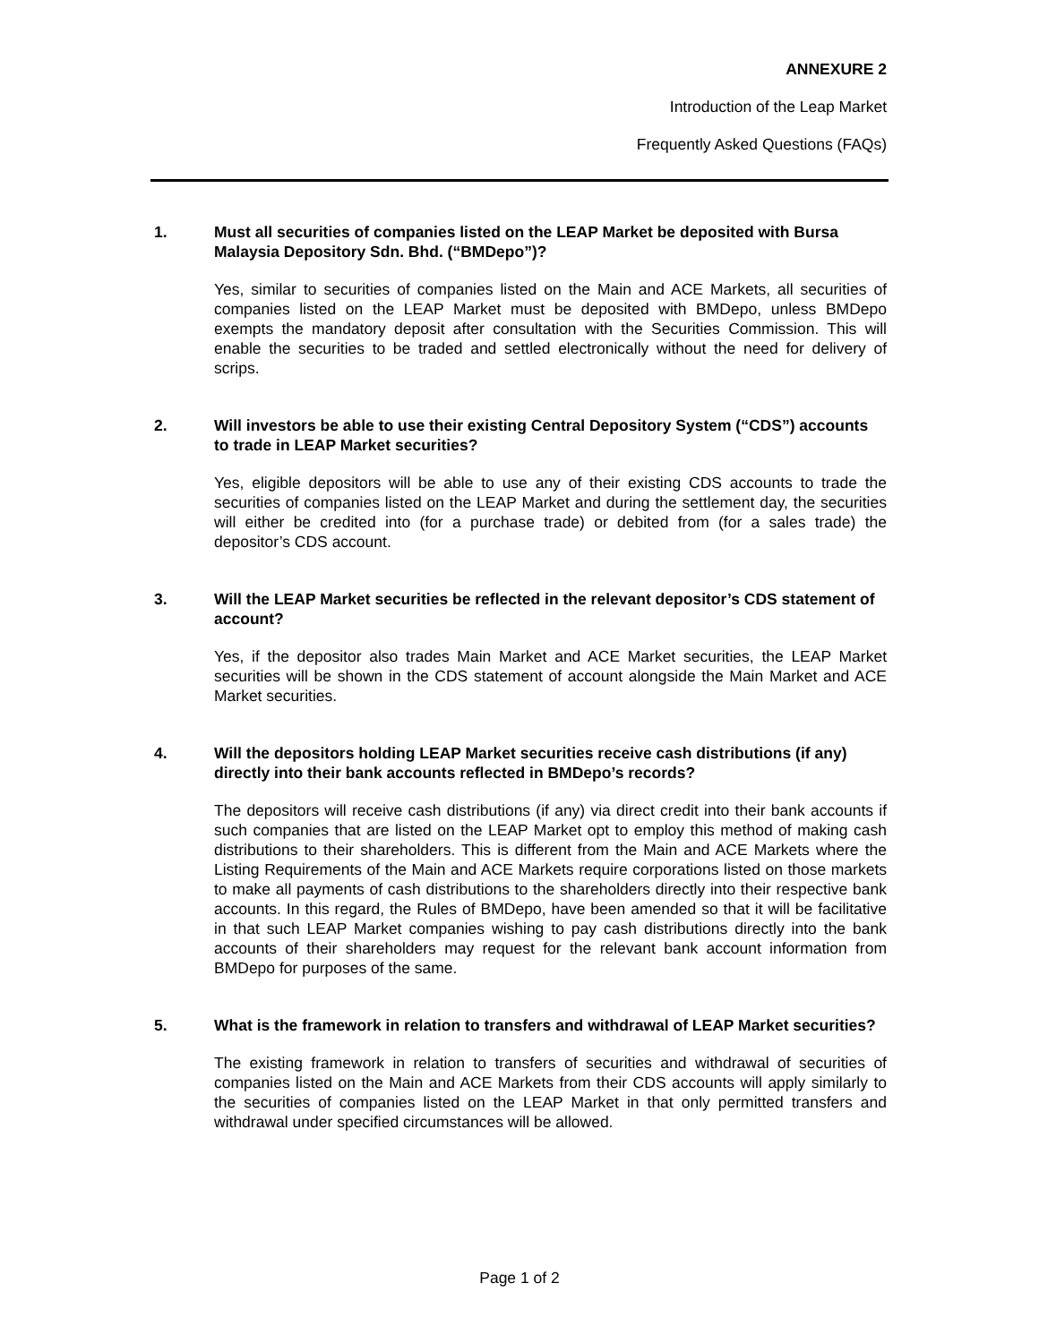ANNEXURE 2
Introduction of the Leap Market
Frequently Asked Questions (FAQs)
1. Must all securities of companies listed on the LEAP Market be deposited with Bursa Malaysia Depository Sdn. Bhd. (“BMDepo”)?
Yes, similar to securities of companies listed on the Main and ACE Markets, all securities of companies listed on the LEAP Market must be deposited with BMDepo, unless BMDepo exempts the mandatory deposit after consultation with the Securities Commission. This will enable the securities to be traded and settled electronically without the need for delivery of scrips.
2. Will investors be able to use their existing Central Depository System (“CDS”) accounts to trade in LEAP Market securities?
Yes, eligible depositors will be able to use any of their existing CDS accounts to trade the securities of companies listed on the LEAP Market and during the settlement day, the securities will either be credited into (for a purchase trade) or debited from (for a sales trade) the depositor’s CDS account.
3. Will the LEAP Market securities be reflected in the relevant depositor’s CDS statement of account?
Yes, if the depositor also trades Main Market and ACE Market securities, the LEAP Market securities will be shown in the CDS statement of account alongside the Main Market and ACE Market securities.
4. Will the depositors holding LEAP Market securities receive cash distributions (if any) directly into their bank accounts reflected in BMDepo’s records?
The depositors will receive cash distributions (if any) via direct credit into their bank accounts if such companies that are listed on the LEAP Market opt to employ this method of making cash distributions to their shareholders. This is different from the Main and ACE Markets where the Listing Requirements of the Main and ACE Markets require corporations listed on those markets to make all payments of cash distributions to the shareholders directly into their respective bank accounts. In this regard, the Rules of BMDepo, have been amended so that it will be facilitative in that such LEAP Market companies wishing to pay cash distributions directly into the bank accounts of their shareholders may request for the relevant bank account information from BMDepo for purposes of the same.
5. What is the framework in relation to transfers and withdrawal of LEAP Market securities?
The existing framework in relation to transfers of securities and withdrawal of securities of companies listed on the Main and ACE Markets from their CDS accounts will apply similarly to the securities of companies listed on the LEAP Market in that only permitted transfers and withdrawal under specified circumstances will be allowed.
Page 1 of 2